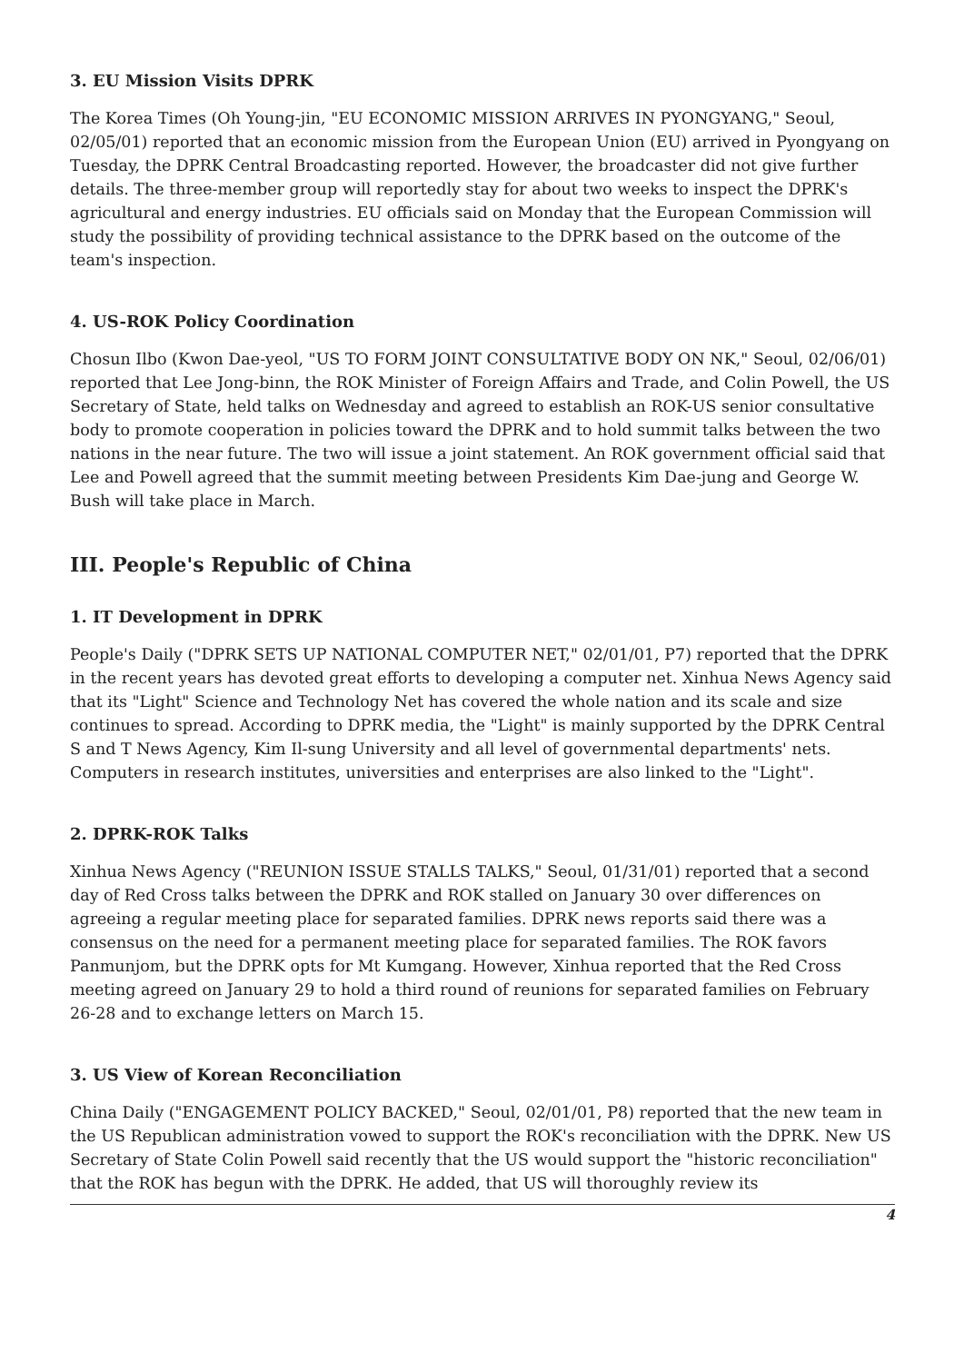3. EU Mission Visits DPRK
The Korea Times (Oh Young-jin, "EU ECONOMIC MISSION ARRIVES IN PYONGYANG," Seoul, 02/05/01) reported that an economic mission from the European Union (EU) arrived in Pyongyang on Tuesday, the DPRK Central Broadcasting reported. However, the broadcaster did not give further details. The three-member group will reportedly stay for about two weeks to inspect the DPRK's agricultural and energy industries. EU officials said on Monday that the European Commission will study the possibility of providing technical assistance to the DPRK based on the outcome of the team's inspection.
4. US-ROK Policy Coordination
Chosun Ilbo (Kwon Dae-yeol, "US TO FORM JOINT CONSULTATIVE BODY ON NK," Seoul, 02/06/01) reported that Lee Jong-binn, the ROK Minister of Foreign Affairs and Trade, and Colin Powell, the US Secretary of State, held talks on Wednesday and agreed to establish an ROK-US senior consultative body to promote cooperation in policies toward the DPRK and to hold summit talks between the two nations in the near future. The two will issue a joint statement. An ROK government official said that Lee and Powell agreed that the summit meeting between Presidents Kim Dae-jung and George W. Bush will take place in March.
III. People's Republic of China
1. IT Development in DPRK
People's Daily ("DPRK SETS UP NATIONAL COMPUTER NET," 02/01/01, P7) reported that the DPRK in the recent years has devoted great efforts to developing a computer net. Xinhua News Agency said that its "Light" Science and Technology Net has covered the whole nation and its scale and size continues to spread. According to DPRK media, the "Light" is mainly supported by the DPRK Central S and T News Agency, Kim Il-sung University and all level of governmental departments' nets. Computers in research institutes, universities and enterprises are also linked to the "Light".
2. DPRK-ROK Talks
Xinhua News Agency ("REUNION ISSUE STALLS TALKS," Seoul, 01/31/01) reported that a second day of Red Cross talks between the DPRK and ROK stalled on January 30 over differences on agreeing a regular meeting place for separated families. DPRK news reports said there was a consensus on the need for a permanent meeting place for separated families. The ROK favors Panmunjom, but the DPRK opts for Mt Kumgang. However, Xinhua reported that the Red Cross meeting agreed on January 29 to hold a third round of reunions for separated families on February 26-28 and to exchange letters on March 15.
3. US View of Korean Reconciliation
China Daily ("ENGAGEMENT POLICY BACKED," Seoul, 02/01/01, P8) reported that the new team in the US Republican administration vowed to support the ROK's reconciliation with the DPRK. New US Secretary of State Colin Powell said recently that the US would support the "historic reconciliation" that the ROK has begun with the DPRK. He added, that US will thoroughly review its
4